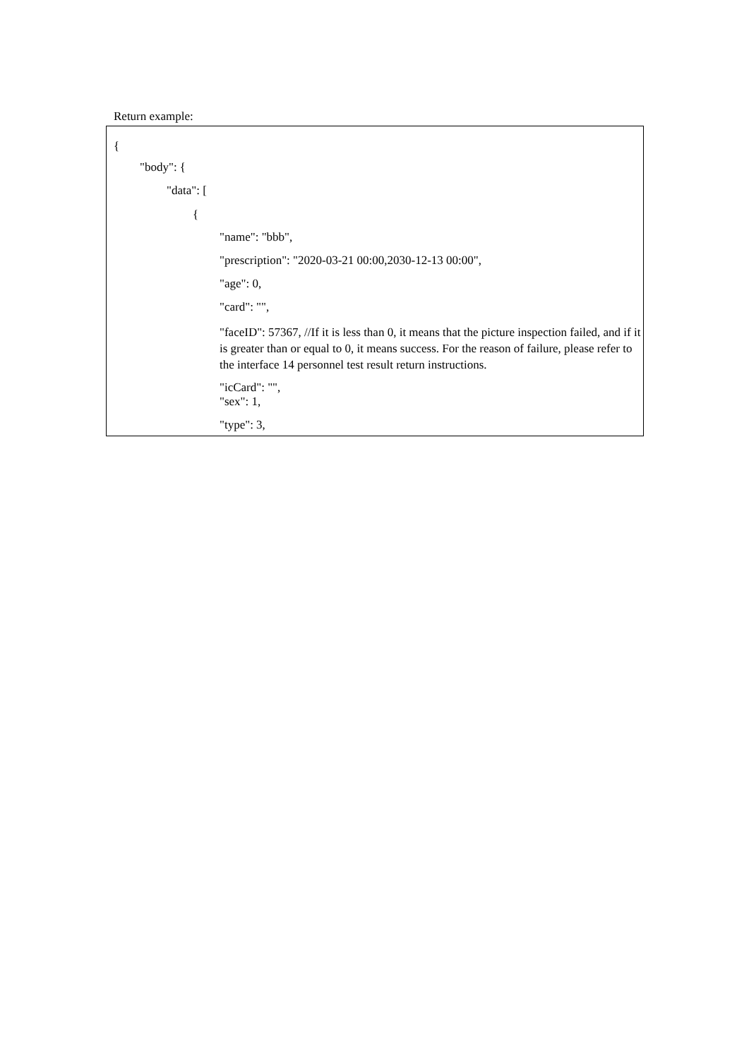Return example:
{
"body": {
"data": [
{
"name": "bbb",
"prescription": "2020-03-21 00:00,2030-12-13 00:00",
"age": 0,
"card": "",
"faceID": 57367, //If it is less than 0, it means that the picture inspection failed, and if it is greater than or equal to 0, it means success. For the reason of failure, please refer to the interface 14 personnel test result return instructions.
"icCard": "",
"sex": 1,
"type": 3,